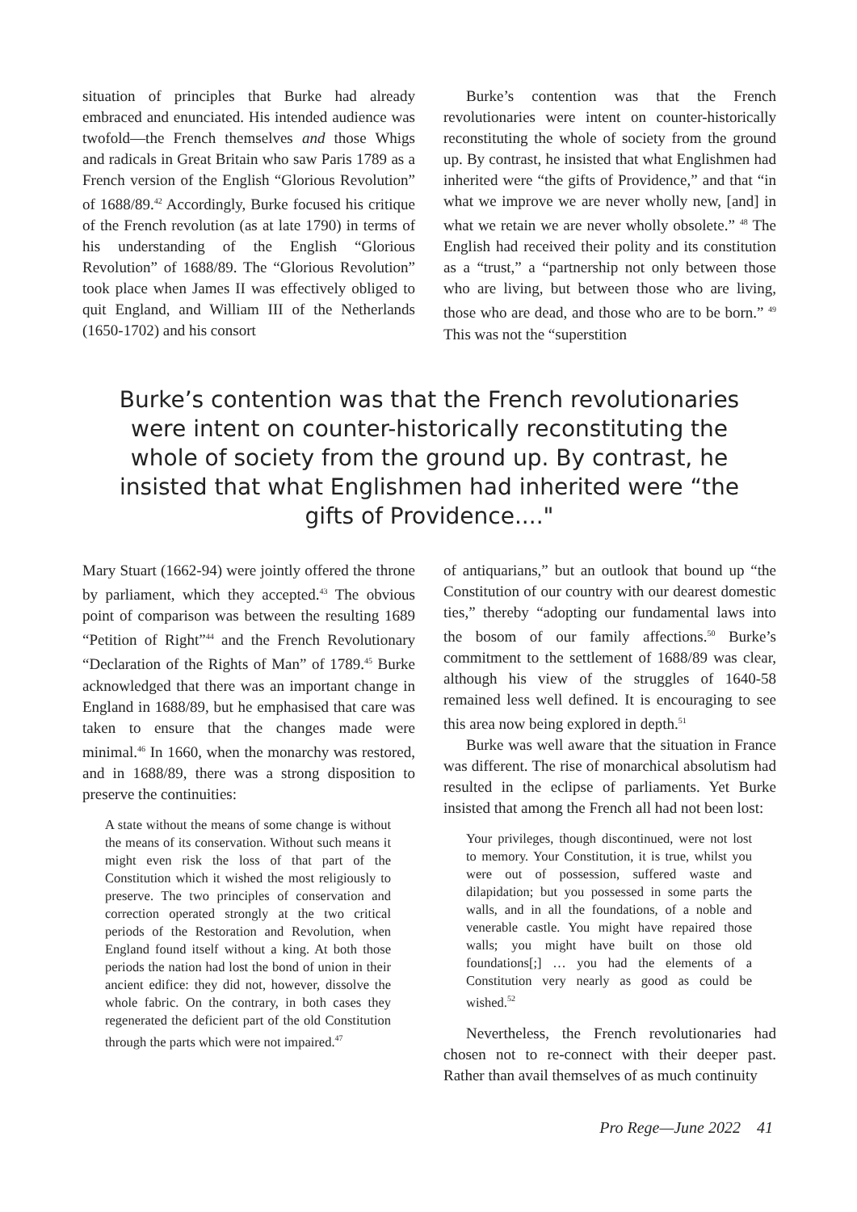situation of principles that Burke had already embraced and enunciated. His intended audience was twofold—the French themselves and those Whigs and radicals in Great Britain who saw Paris 1789 as a French version of the English “Glorious Revolution” of 1688/89.<sup>42</sup> Accordingly, Burke focused his critique of the French revolution (as at late 1790) in terms of his understanding of the English “Glorious Revolution” of 1688/89. The “Glorious Revolution” took place when James II was effectively obliged to quit England, and William III of the Netherlands (1650-1702) and his consort
Burke’s contention was that the French revolutionaries were intent on counter-historically reconstituting the whole of society from the ground up. By contrast, he insisted that what Englishmen had inherited were “the gifts of Providence,” and that “in what we improve we are never wholly new, [and] in what we retain we are never wholly obsolete.” <sup>48</sup> The English had received their polity and its constitution as a “trust,” a “partnership not only between those who are living, but between those who are living, those who are dead, and those who are to be born.” <sup>49</sup> This was not the “superstition
Burke’s contention was that the French revolutionaries were intent on counter-historically reconstituting the whole of society from the ground up. By contrast, he insisted that what Englishmen had inherited were “the gifts of Providence...."
Mary Stuart (1662-94) were jointly offered the throne by parliament, which they accepted.<sup>43</sup> The obvious point of comparison was between the resulting 1689 “Petition of Right”<sup>44</sup> and the French Revolutionary “Declaration of the Rights of Man” of 1789.<sup>45</sup> Burke acknowledged that there was an important change in England in 1688/89, but he emphasised that care was taken to ensure that the changes made were minimal.<sup>46</sup> In 1660, when the monarchy was restored, and in 1688/89, there was a strong disposition to preserve the continuities:
A state without the means of some change is without the means of its conservation. Without such means it might even risk the loss of that part of the Constitution which it wished the most religiously to preserve. The two principles of conservation and correction operated strongly at the two critical periods of the Restoration and Revolution, when England found itself without a king. At both those periods the nation had lost the bond of union in their ancient edifice: they did not, however, dissolve the whole fabric. On the contrary, in both cases they regenerated the deficient part of the old Constitution through the parts which were not impaired.<sup>47</sup>
of antiquarians,” but an outlook that bound up “the Constitution of our country with our dearest domestic ties,” thereby “adopting our fundamental laws into the bosom of our family affections.<sup>50</sup> Burke’s commitment to the settlement of 1688/89 was clear, although his view of the struggles of 1640-58 remained less well defined. It is encouraging to see this area now being explored in depth.<sup>51</sup>
Burke was well aware that the situation in France was different. The rise of monarchical absolutism had resulted in the eclipse of parliaments. Yet Burke insisted that among the French all had not been lost:
Your privileges, though discontinued, were not lost to memory. Your Constitution, it is true, whilst you were out of possession, suffered waste and dilapidation; but you possessed in some parts the walls, and in all the foundations, of a noble and venerable castle. You might have repaired those walls; you might have built on those old foundations[;] … you had the elements of a Constitution very nearly as good as could be wished.<sup>52</sup>
Nevertheless, the French revolutionaries had chosen not to re-connect with their deeper past. Rather than avail themselves of as much continuity
Pro Rege—June 2022 41